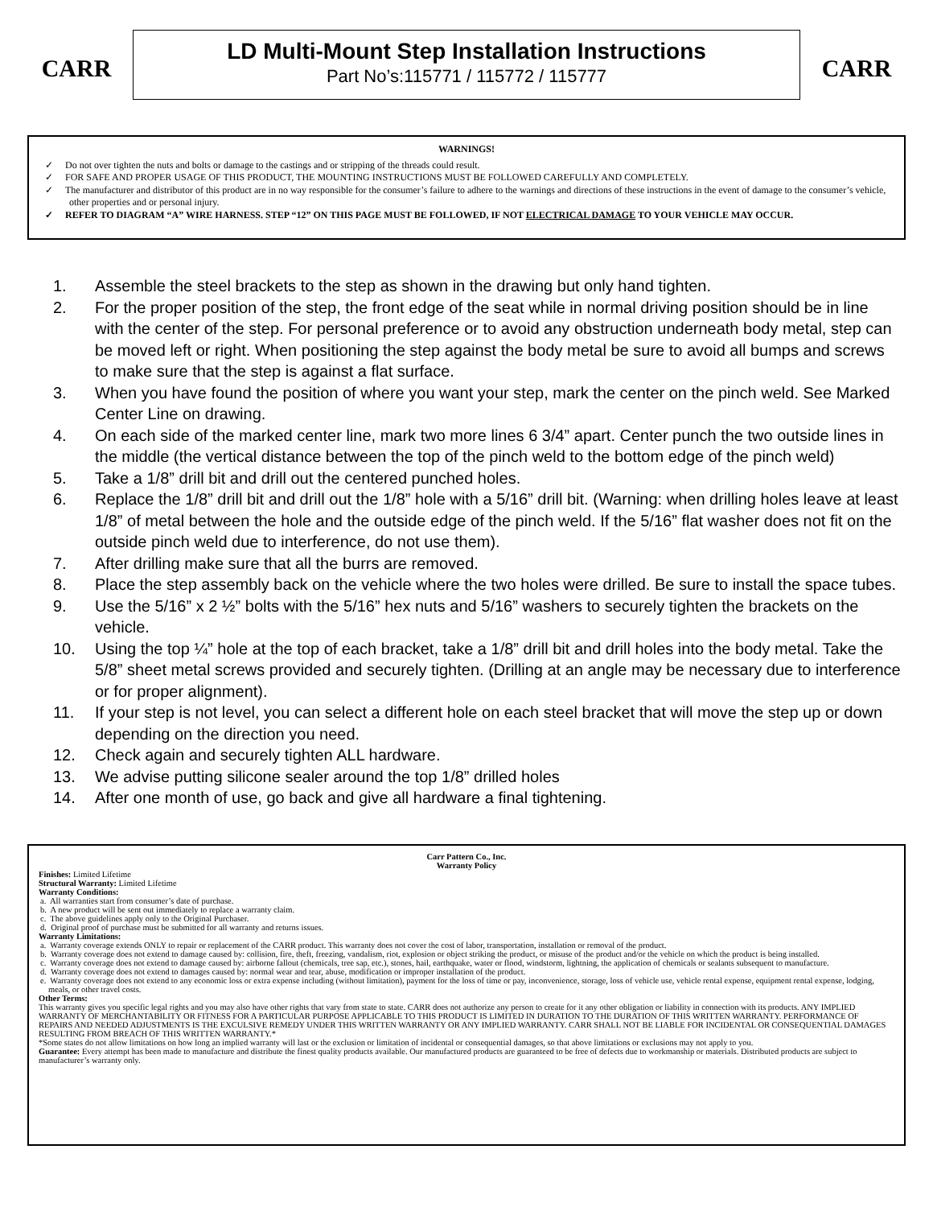CARR
LD Multi-Mount Step Installation Instructions
Part No’s:115771 / 115772 / 115777
CARR
WARNINGS!
✓ Do not over tighten the nuts and bolts or damage to the castings and or stripping of the threads could result.
✓ FOR SAFE AND PROPER USAGE OF THIS PRODUCT, THE MOUNTING INSTRUCTIONS MUST BE FOLLOWED CAREFULLY AND COMPLETELY.
✓ The manufacturer and distributor of this product are in no way responsible for the consumer’s failure to adhere to the warnings and directions of these instructions in the event of damage to the consumer’s vehicle, other properties and or personal injury.
✓ REFER TO DIAGRAM “A” WIRE HARNESS. STEP “12” ON THIS PAGE MUST BE FOLLOWED, IF NOT ELECTRICAL DAMAGE TO YOUR VEHICLE MAY OCCUR.
1. Assemble the steel brackets to the step as shown in the drawing but only hand tighten.
2. For the proper position of the step, the front edge of the seat while in normal driving position should be in line with the center of the step. For personal preference or to avoid any obstruction underneath body metal, step can be moved left or right. When positioning the step against the body metal be sure to avoid all bumps and screws to make sure that the step is against a flat surface.
3. When you have found the position of where you want your step, mark the center on the pinch weld. See Marked Center Line on drawing.
4. On each side of the marked center line, mark two more lines 6 3/4” apart. Center punch the two outside lines in the middle (the vertical distance between the top of the pinch weld to the bottom edge of the pinch weld)
5. Take a 1/8” drill bit and drill out the centered punched holes.
6. Replace the 1/8” drill bit and drill out the 1/8” hole with a 5/16” drill bit. (Warning: when drilling holes leave at least 1/8” of metal between the hole and the outside edge of the pinch weld. If the 5/16” flat washer does not fit on the outside pinch weld due to interference, do not use them).
7. After drilling make sure that all the burrs are removed.
8. Place the step assembly back on the vehicle where the two holes were drilled. Be sure to install the space tubes.
9. Use the 5/16” x 2 ½” bolts with the 5/16” hex nuts and 5/16” washers to securely tighten the brackets on the vehicle.
10. Using the top ¼” hole at the top of each bracket, take a 1/8” drill bit and drill holes into the body metal. Take the 5/8” sheet metal screws provided and securely tighten. (Drilling at an angle may be necessary due to interference or for proper alignment).
11. If your step is not level, you can select a different hole on each steel bracket that will move the step up or down depending on the direction you need.
12. Check again and securely tighten ALL hardware.
13. We advise putting silicone sealer around the top 1/8” drilled holes
14. After one month of use, go back and give all hardware a final tightening.
Carr Pattern Co., Inc.
Warranty Policy
Finishes: Limited Lifetime
Structural Warranty: Limited Lifetime
Warranty Conditions:
a. All warranties start from consumer’s date of purchase.
b. A new product will be sent out immediately to replace a warranty claim.
c. The above guidelines apply only to the Original Purchaser.
d. Original proof of purchase must be submitted for all warranty and returns issues.
Warranty Limitations:
a. Warranty coverage extends ONLY to repair or replacement of the CARR product. This warranty does not cover the cost of labor, transportation, installation or removal of the product.
b. Warranty coverage does not extend to damage caused by: collision, fire, theft, freezing, vandalism, riot, explosion or object striking the product, or misuse of the product and/or the vehicle on which the product is being installed.
c. Warranty coverage does not extend to damage caused by: airborne fallout (chemicals, tree sap, etc.), stones, hail, earthquake, water or flood, windstorm, lightning, the application of chemicals or sealants subsequent to manufacture.
d. Warranty coverage does not extend to damages caused by: normal wear and tear, abuse, modification or improper installation of the product.
e. Warranty coverage does not extend to any economic loss or extra expense including (without limitation), payment for the loss of time or pay, inconvenience, storage, loss of vehicle use, vehicle rental expense, equipment rental expense, lodging, meals, or other travel costs.
Other Terms:
This warranty gives you specific legal rights and you may also have other rights that vary from state to state. CARR does not authorize any person to create for it any other obligation or liability in connection with its products. ANY IMPLIED WARRANTY OF MERCHANTABILITY OR FITNESS FOR A PARTICULAR PURPOSE APPLICABLE TO THIS PRODUCT IS LIMITED IN DURATION TO THE DURATION OF THIS WRITTEN WARRANTY. PERFORMANCE OF REPAIRS AND NEEDED ADJUSTMENTS IS THE EXCULSIVE REMEDY UNDER THIS WRITTEN WARRANTY OR ANY IMPLIED WARRANTY. CARR SHALL NOT BE LIABLE FOR INCIDENTAL OR CONSEQUENTIAL DAMAGES RESULTING FROM BREACH OF THIS WRITTEN WARRANTY.*
*Some states do not allow limitations on how long an implied warranty will last or the exclusion or limitation of incidental or consequential damages, so that above limitations or exclusions may not apply to you.
Guarantee: Every attempt has been made to manufacture and distribute the finest quality products available. Our manufactured products are guaranteed to be free of defects due to workmanship or materials. Distributed products are subject to manufacturer’s warranty only.